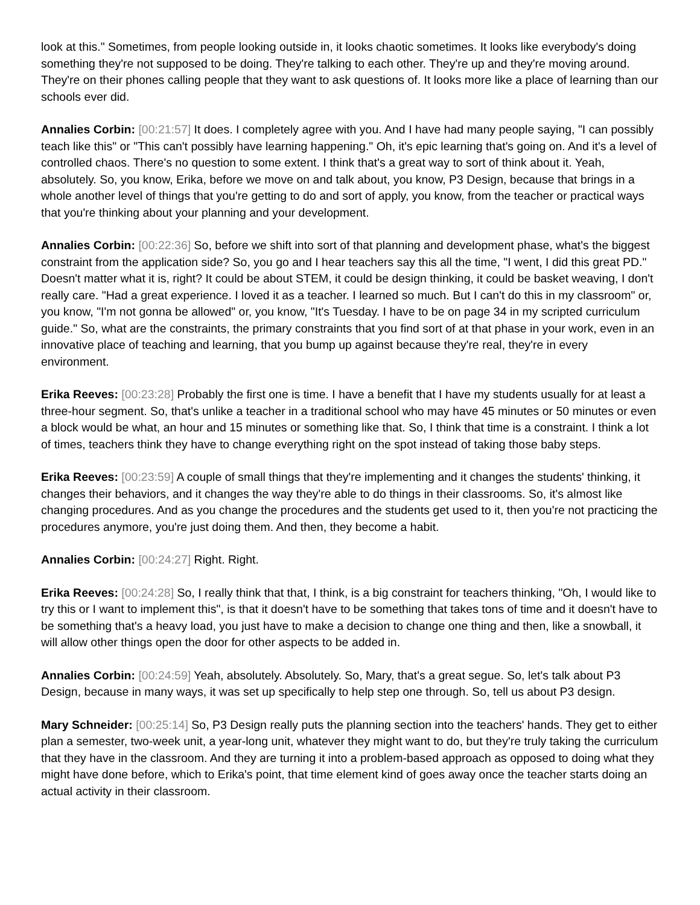look at this." Sometimes, from people looking outside in, it looks chaotic sometimes. It looks like everybody's doing something they're not supposed to be doing. They're talking to each other. They're up and they're moving around. They're on their phones calling people that they want to ask questions of. It looks more like a place of learning than our schools ever did.
Annalies Corbin: [00:21:57] It does. I completely agree with you. And I have had many people saying, "I can possibly teach like this" or "This can't possibly have learning happening." Oh, it's epic learning that's going on. And it's a level of controlled chaos. There's no question to some extent. I think that's a great way to sort of think about it. Yeah, absolutely. So, you know, Erika, before we move on and talk about, you know, P3 Design, because that brings in a whole another level of things that you're getting to do and sort of apply, you know, from the teacher or practical ways that you're thinking about your planning and your development.
Annalies Corbin: [00:22:36] So, before we shift into sort of that planning and development phase, what's the biggest constraint from the application side? So, you go and I hear teachers say this all the time, "I went, I did this great PD." Doesn't matter what it is, right? It could be about STEM, it could be design thinking, it could be basket weaving, I don't really care. "Had a great experience. I loved it as a teacher. I learned so much. But I can't do this in my classroom" or, you know, "I'm not gonna be allowed" or, you know, "It's Tuesday. I have to be on page 34 in my scripted curriculum guide." So, what are the constraints, the primary constraints that you find sort of at that phase in your work, even in an innovative place of teaching and learning, that you bump up against because they're real, they're in every environment.
Erika Reeves: [00:23:28] Probably the first one is time. I have a benefit that I have my students usually for at least a three-hour segment. So, that's unlike a teacher in a traditional school who may have 45 minutes or 50 minutes or even a block would be what, an hour and 15 minutes or something like that. So, I think that time is a constraint. I think a lot of times, teachers think they have to change everything right on the spot instead of taking those baby steps.
Erika Reeves: [00:23:59] A couple of small things that they're implementing and it changes the students' thinking, it changes their behaviors, and it changes the way they're able to do things in their classrooms. So, it's almost like changing procedures. And as you change the procedures and the students get used to it, then you're not practicing the procedures anymore, you're just doing them. And then, they become a habit.
Annalies Corbin: [00:24:27] Right. Right.
Erika Reeves: [00:24:28] So, I really think that that, I think, is a big constraint for teachers thinking, "Oh, I would like to try this or I want to implement this", is that it doesn't have to be something that takes tons of time and it doesn't have to be something that's a heavy load, you just have to make a decision to change one thing and then, like a snowball, it will allow other things open the door for other aspects to be added in.
Annalies Corbin: [00:24:59] Yeah, absolutely. Absolutely. So, Mary, that's a great segue. So, let's talk about P3 Design, because in many ways, it was set up specifically to help step one through. So, tell us about P3 design.
Mary Schneider: [00:25:14] So, P3 Design really puts the planning section into the teachers' hands. They get to either plan a semester, two-week unit, a year-long unit, whatever they might want to do, but they're truly taking the curriculum that they have in the classroom. And they are turning it into a problem-based approach as opposed to doing what they might have done before, which to Erika's point, that time element kind of goes away once the teacher starts doing an actual activity in their classroom.